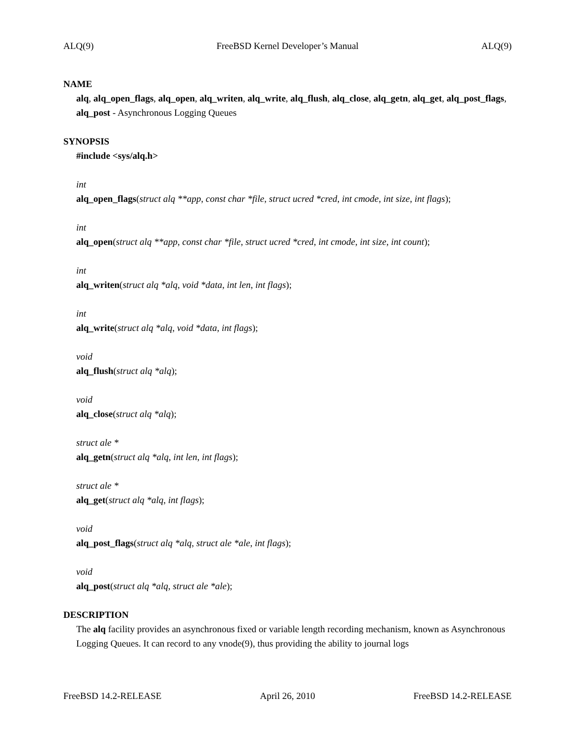ALQ(9) FreeBSD Kernel Developer’s Manual ALQ(9)
NAME
alq, alq_open_flags, alq_open, alq_writen, alq_write, alq_flush, alq_close, alq_getn, alq_get, alq_post_flags, alq_post - Asynchronous Logging Queues
SYNOPSIS
#include <sys/alq.h>
int
alq_open_flags(struct alq **app, const char *file, struct ucred *cred, int cmode, int size, int flags);
int
alq_open(struct alq **app, const char *file, struct ucred *cred, int cmode, int size, int count);
int
alq_writen(struct alq *alq, void *data, int len, int flags);
int
alq_write(struct alq *alq, void *data, int flags);
void
alq_flush(struct alq *alq);
void
alq_close(struct alq *alq);
struct ale *
alq_getn(struct alq *alq, int len, int flags);
struct ale *
alq_get(struct alq *alq, int flags);
void
alq_post_flags(struct alq *alq, struct ale *ale, int flags);
void
alq_post(struct alq *alq, struct ale *ale);
DESCRIPTION
The alq facility provides an asynchronous fixed or variable length recording mechanism, known as Asynchronous Logging Queues. It can record to any vnode(9), thus providing the ability to journal logs
FreeBSD 14.2-RELEASE April 26, 2010 FreeBSD 14.2-RELEASE